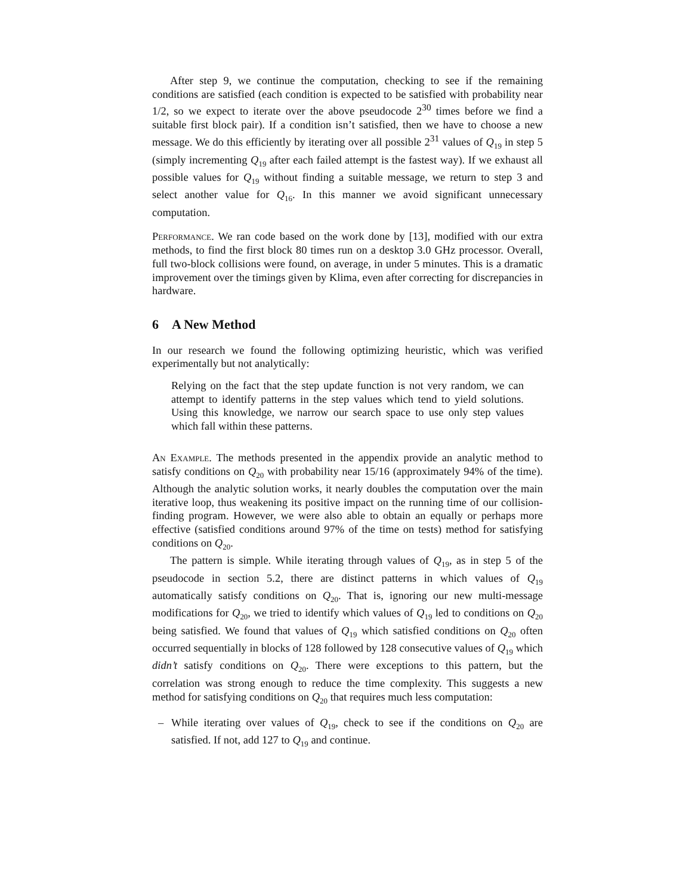After step 9, we continue the computation, checking to see if the remaining conditions are satisfied (each condition is expected to be satisfied with probability near 1/2, so we expect to iterate over the above pseudocode 2<sup>30</sup> times before we find a suitable first block pair). If a condition isn’t satisfied, then we have to choose a new message. We do this efficiently by iterating over all possible 2<sup>31</sup> values of Q<sub>19</sub> in step 5 (simply incrementing Q<sub>19</sub> after each failed attempt is the fastest way). If we exhaust all possible values for Q<sub>19</sub> without finding a suitable message, we return to step 3 and select another value for Q<sub>16</sub>. In this manner we avoid significant unnecessary computation.
Performance. We ran code based on the work done by [13], modified with our extra methods, to find the first block 80 times run on a desktop 3.0 GHz processor. Overall, full two-block collisions were found, on average, in under 5 minutes. This is a dramatic improvement over the timings given by Klima, even after correcting for discrepancies in hardware.
6 A New Method
In our research we found the following optimizing heuristic, which was verified experimentally but not analytically:
Relying on the fact that the step update function is not very random, we can attempt to identify patterns in the step values which tend to yield solutions. Using this knowledge, we narrow our search space to use only step values which fall within these patterns.
An Example. The methods presented in the appendix provide an analytic method to satisfy conditions on Q<sub>20</sub> with probability near 15/16 (approximately 94% of the time). Although the analytic solution works, it nearly doubles the computation over the main iterative loop, thus weakening its positive impact on the running time of our collision-finding program. However, we were also able to obtain an equally or perhaps more effective (satisfied conditions around 97% of the time on tests) method for satisfying conditions on Q<sub>20</sub>.
The pattern is simple. While iterating through values of Q<sub>19</sub>, as in step 5 of the pseudocode in section 5.2, there are distinct patterns in which values of Q<sub>19</sub> automatically satisfy conditions on Q<sub>20</sub>. That is, ignoring our new multi-message modifications for Q<sub>20</sub>, we tried to identify which values of Q<sub>19</sub> led to conditions on Q<sub>20</sub> being satisfied. We found that values of Q<sub>19</sub> which satisfied conditions on Q<sub>20</sub> often occurred sequentially in blocks of 128 followed by 128 consecutive values of Q<sub>19</sub> which didn’t satisfy conditions on Q<sub>20</sub>. There were exceptions to this pattern, but the correlation was strong enough to reduce the time complexity. This suggests a new method for satisfying conditions on Q<sub>20</sub> that requires much less computation:
– While iterating over values of Q<sub>19</sub>, check to see if the conditions on Q<sub>20</sub> are satisfied. If not, add 127 to Q<sub>19</sub> and continue.